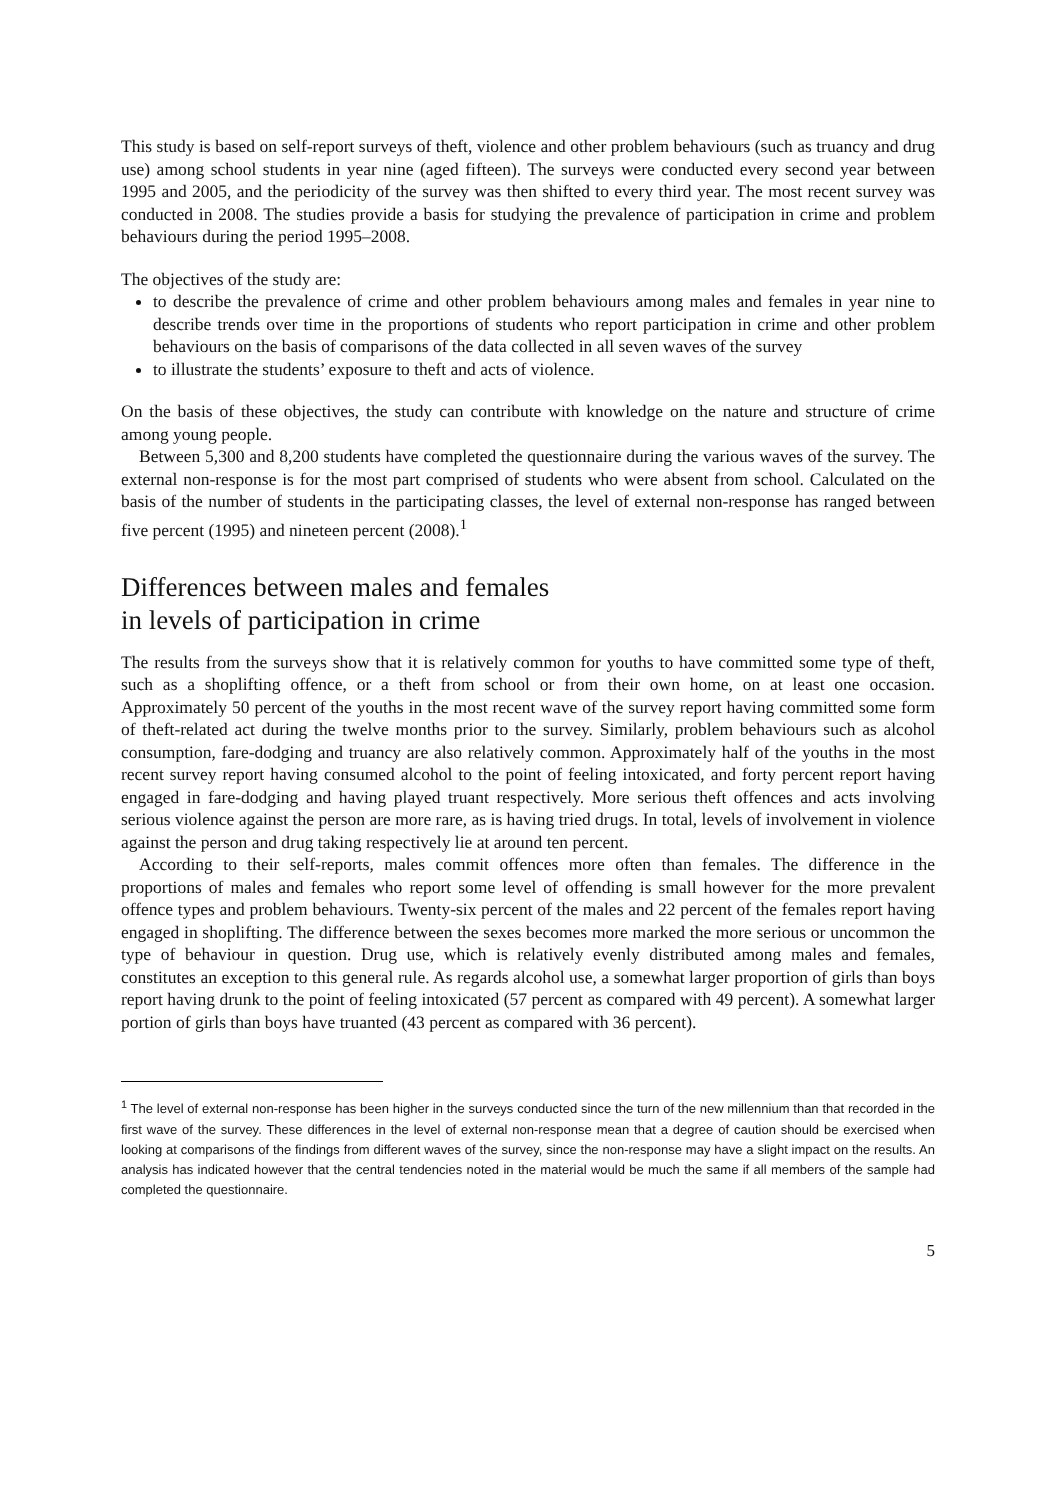This study is based on self-report surveys of theft, violence and other problem behaviours (such as truancy and drug use) among school students in year nine (aged fifteen). The surveys were conducted every second year between 1995 and 2005, and the periodicity of the survey was then shifted to every third year. The most recent survey was conducted in 2008. The studies provide a basis for studying the prevalence of participation in crime and problem behaviours during the period 1995–2008.
The objectives of the study are:
to describe the prevalence of crime and other problem behaviours among males and females in year nine to describe trends over time in the proportions of students who report participation in crime and other problem behaviours on the basis of comparisons of the data collected in all seven waves of the survey
to illustrate the students’ exposure to theft and acts of violence.
On the basis of these objectives, the study can contribute with knowledge on the nature and structure of crime among young people.
Between 5,300 and 8,200 students have completed the questionnaire during the various waves of the survey. The external non-response is for the most part comprised of students who were absent from school. Calculated on the basis of the number of students in the participating classes, the level of external non-response has ranged between five percent (1995) and nineteen percent (2008).<sup>1</sup>
Differences between males and females
in levels of participation in crime
The results from the surveys show that it is relatively common for youths to have committed some type of theft, such as a shoplifting offence, or a theft from school or from their own home, on at least one occasion. Approximately 50 percent of the youths in the most recent wave of the survey report having committed some form of theft-related act during the twelve months prior to the survey. Similarly, problem behaviours such as alcohol consumption, fare-dodging and truancy are also relatively common. Approximately half of the youths in the most recent survey report having consumed alcohol to the point of feeling intoxicated, and forty percent report having engaged in fare-dodging and having played truant respectively. More serious theft offences and acts involving serious violence against the person are more rare, as is having tried drugs. In total, levels of involvement in violence against the person and drug taking respectively lie at around ten percent.
According to their self-reports, males commit offences more often than females. The difference in the proportions of males and females who report some level of offending is small however for the more prevalent offence types and problem behaviours. Twenty-six percent of the males and 22 percent of the females report having engaged in shoplifting. The difference between the sexes becomes more marked the more serious or uncommon the type of behaviour in question. Drug use, which is relatively evenly distributed among males and females, constitutes an exception to this general rule. As regards alcohol use, a somewhat larger proportion of girls than boys report having drunk to the point of feeling intoxicated (57 percent as compared with 49 percent). A somewhat larger portion of girls than boys have truanted (43 percent as compared with 36 percent).
<sup>1</sup> The level of external non-response has been higher in the surveys conducted since the turn of the new millennium than that recorded in the first wave of the survey. These differences in the level of external non-response mean that a degree of caution should be exercised when looking at comparisons of the findings from different waves of the survey, since the non-response may have a slight impact on the results. An analysis has indicated however that the central tendencies noted in the material would be much the same if all members of the sample had completed the questionnaire.
5